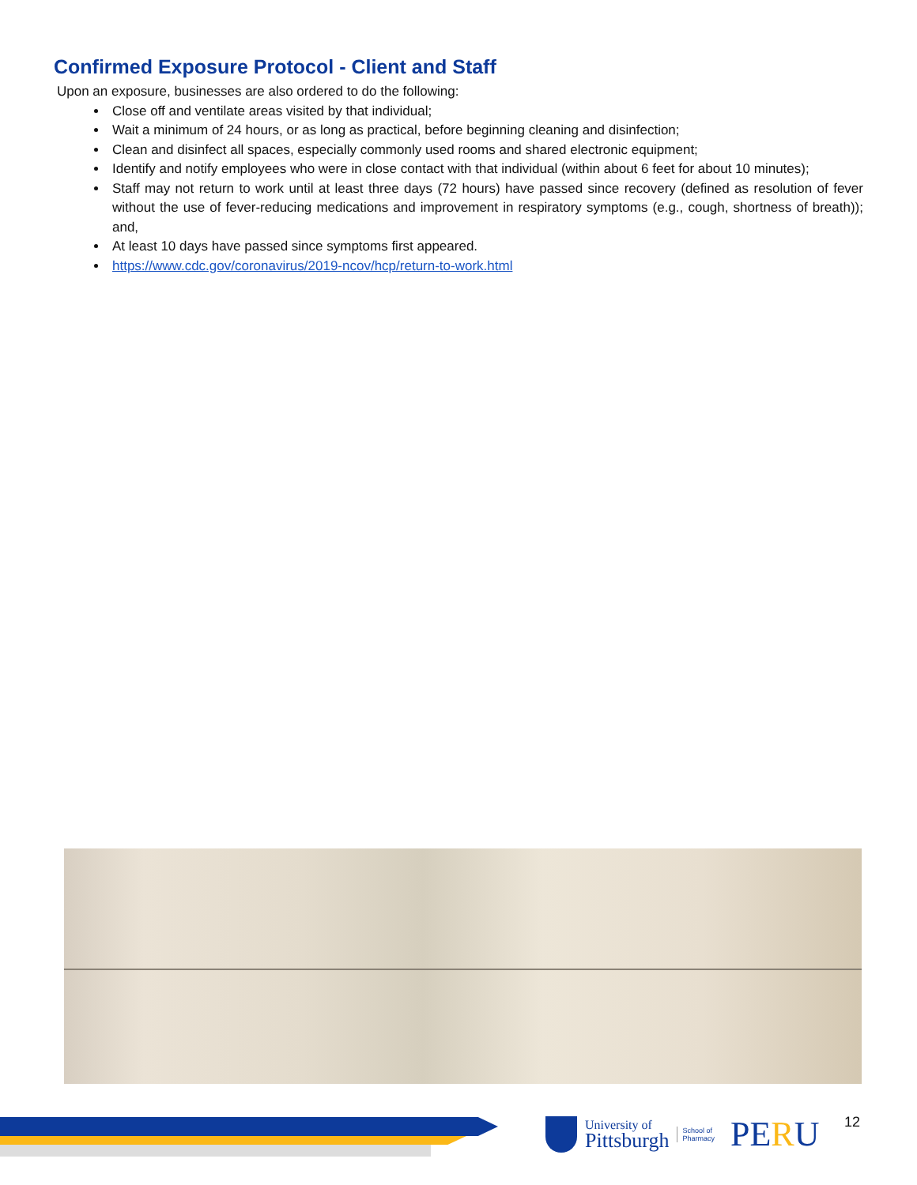Confirmed Exposure Protocol - Client and Staff
Upon an exposure, businesses are also ordered to do the following:
Close off and ventilate areas visited by that individual;
Wait a minimum of 24 hours, or as long as practical, before beginning cleaning and disinfection;
Clean and disinfect all spaces, especially commonly used rooms and shared electronic equipment;
Identify and notify employees who were in close contact with that individual (within about 6 feet for about 10 minutes);
Staff may not return to work until at least three days (72 hours) have passed since recovery (defined as resolution of fever without the use of fever-reducing medications and improvement in respiratory symptoms (e.g., cough, shortness of breath)); and,
At least 10 days have passed since symptoms first appeared.
https://www.cdc.gov/coronavirus/2019-ncov/hcp/return-to-work.html
University of
Pittsburgh
School of
Pharmacy
PERU
12